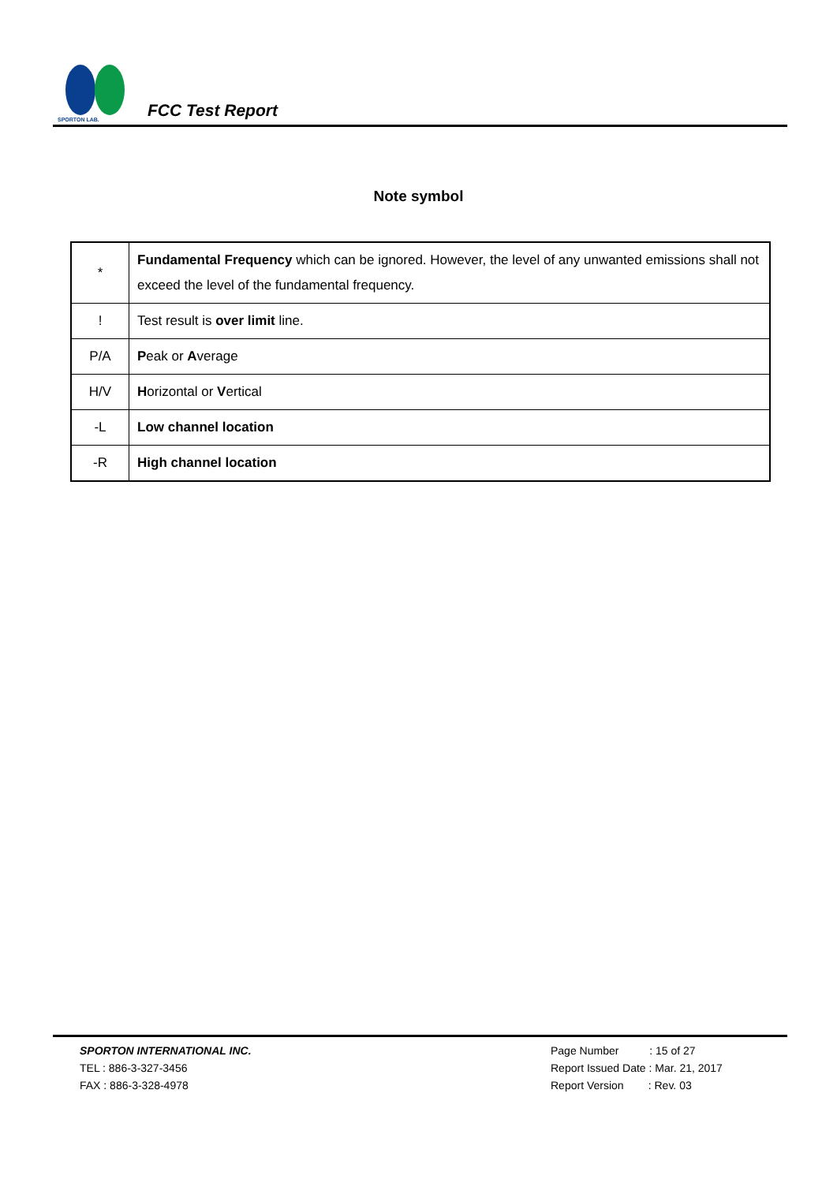SPORTON LAB.
FCC Test Report
Note symbol
| * | Fundamental Frequency which can be ignored. However, the level of any unwanted emissions shall not exceed the level of the fundamental frequency. |
| ! | Test result is over limit line. |
| P/A | P eak or A verage |
| H/V | H orizontal or V ertical |
| -L | Low channel location |
| -R | High channel location |
SPORTON INTERNATIONAL INC.
TEL : 886-3-327-3456
FAX : 886-3-328-4978
Page Number : 15 of 27
Report Issued Date : Mar. 21, 2017
Report Version : Rev. 03